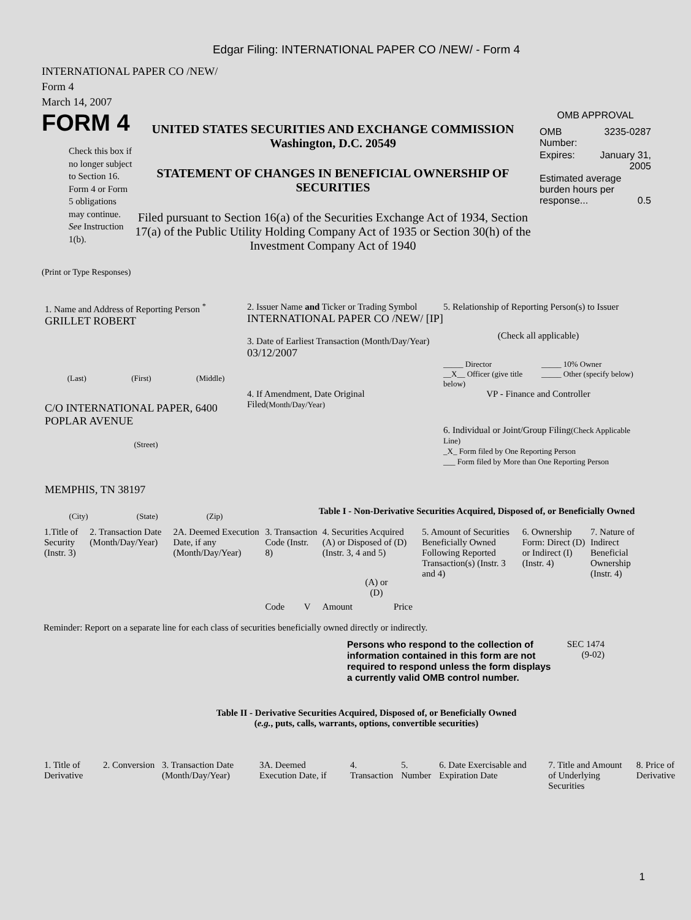Edgar Filing: INTERNATIONAL PAPER CO /NEW/ - Form 4
INTERNATIONAL PAPER CO /NEW/
Form 4
March 14, 2007
FORM 4
Check this box if no longer subject to Section 16. Form 4 or Form 5 obligations may continue. See Instruction 1(b).
UNITED STATES SECURITIES AND EXCHANGE COMMISSION
Washington, D.C. 20549
STATEMENT OF CHANGES IN BENEFICIAL OWNERSHIP OF SECURITIES
Filed pursuant to Section 16(a) of the Securities Exchange Act of 1934, Section 17(a) of the Public Utility Holding Company Act of 1935 or Section 30(h) of the Investment Company Act of 1940
OMB APPROVAL
| OMB Number: | 3235-0287 |
| Expires: | January 31, 2005 |
| Estimated average burden hours per response... 0.5 | |
(Print or Type Responses)
1. Name and Address of Reporting Person <sup>*</sup>
GRILLET ROBERT
(Last) (First) (Middle)
C/O INTERNATIONAL PAPER, 6400 POPLAR AVENUE
(Street)
MEMPHIS, TN 38197
(City) (State) (Zip)
2. Issuer Name and Ticker or Trading Symbol
INTERNATIONAL PAPER CO /NEW/ [IP]
3. Date of Earliest Transaction (Month/Day/Year)
03/12/2007
4. If Amendment, Date Original Filed(Month/Day/Year)
5. Relationship of Reporting Person(s) to Issuer
(Check all applicable)
_____ Director
__X__ Officer (give title below)
_____ 10% Owner
_____ Other (specify below)
VP - Finance and Controller
6. Individual or Joint/Group Filing(Check Applicable Line)
_X_ Form filed by One Reporting Person
___ Form filed by More than One Reporting Person
Table I - Non-Derivative Securities Acquired, Disposed of, or Beneficially Owned
| 1.Title of Security (Instr. 3) | 2. Transaction Date (Month/Day/Year) | 2A. Deemed Execution Date, if any (Month/Day/Year) | 3. Transaction Code (Instr. 8) | | 4. Securities Acquired (A) or Disposed of (D) (Instr. 3, 4 and 5) | | | 5. Amount of Securities Beneficially Owned Following Reported Transaction(s) (Instr. 3 and 4) | 6. Ownership Form: Direct (D) or Indirect (I) (Instr. 4) | 7. Nature of Indirect Beneficial Ownership (Instr. 4) |
| | | | Code | V | Amount | (A) or (D) | Price | | | |
Reminder: Report on a separate line for each class of securities beneficially owned directly or indirectly.
Persons who respond to the collection of information contained in this form are not required to respond unless the form displays a currently valid OMB control number.
SEC 1474 (9-02)
Table II - Derivative Securities Acquired, Disposed of, or Beneficially Owned
(e.g., puts, calls, warrants, options, convertible securities)
| 1. Title of Derivative | 2. Conversion | 3. Transaction Date (Month/Day/Year) | 3A. Deemed Execution Date, if | 4. Transaction | 5. Number | 6. Date Exercisable and Expiration Date | 7. Title and Amount of Underlying Securities | 8. Price of Derivative |
1